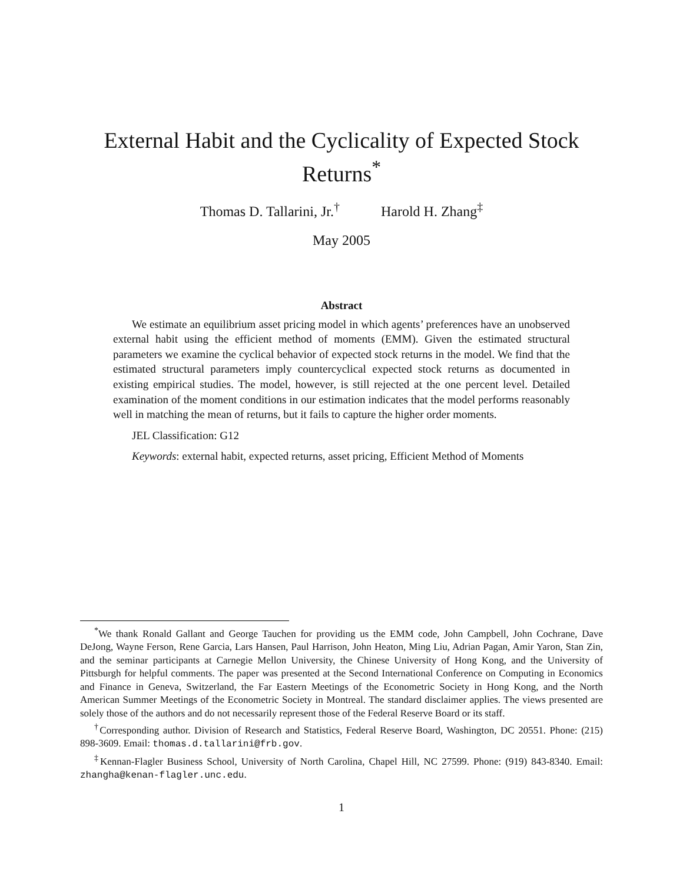External Habit and the Cyclicality of Expected Stock Returns<sup>*</sup>
Thomas D. Tallarini, Jr.<sup>†</sup> Harold H. Zhang<sup>‡</sup>
May 2005
Abstract
We estimate an equilibrium asset pricing model in which agents’ preferences have an unobserved external habit using the efficient method of moments (EMM). Given the estimated structural parameters we examine the cyclical behavior of expected stock returns in the model. We find that the estimated structural parameters imply countercyclical expected stock returns as documented in existing empirical studies. The model, however, is still rejected at the one percent level. Detailed examination of the moment conditions in our estimation indicates that the model performs reasonably well in matching the mean of returns, but it fails to capture the higher order moments.
JEL Classification: G12
Keywords: external habit, expected returns, asset pricing, Efficient Method of Moments
<sup>*</sup> We thank Ronald Gallant and George Tauchen for providing us the EMM code, John Campbell, John Cochrane, Dave DeJong, Wayne Ferson, Rene Garcia, Lars Hansen, Paul Harrison, John Heaton, Ming Liu, Adrian Pagan, Amir Yaron, Stan Zin, and the seminar participants at Carnegie Mellon University, the Chinese University of Hong Kong, and the University of Pittsburgh for helpful comments. The paper was presented at the Second International Conference on Computing in Economics and Finance in Geneva, Switzerland, the Far Eastern Meetings of the Econometric Society in Hong Kong, and the North American Summer Meetings of the Econometric Society in Montreal. The standard disclaimer applies. The views presented are solely those of the authors and do not necessarily represent those of the Federal Reserve Board or its staff.
<sup>†</sup> Corresponding author. Division of Research and Statistics, Federal Reserve Board, Washington, DC 20551. Phone: (215) 898-3609. Email: thomas.d.tallarini@frb.gov.
<sup>‡</sup> Kennan-Flagler Business School, University of North Carolina, Chapel Hill, NC 27599. Phone: (919) 843-8340. Email: zhangha@kenan-flagler.unc.edu.
1